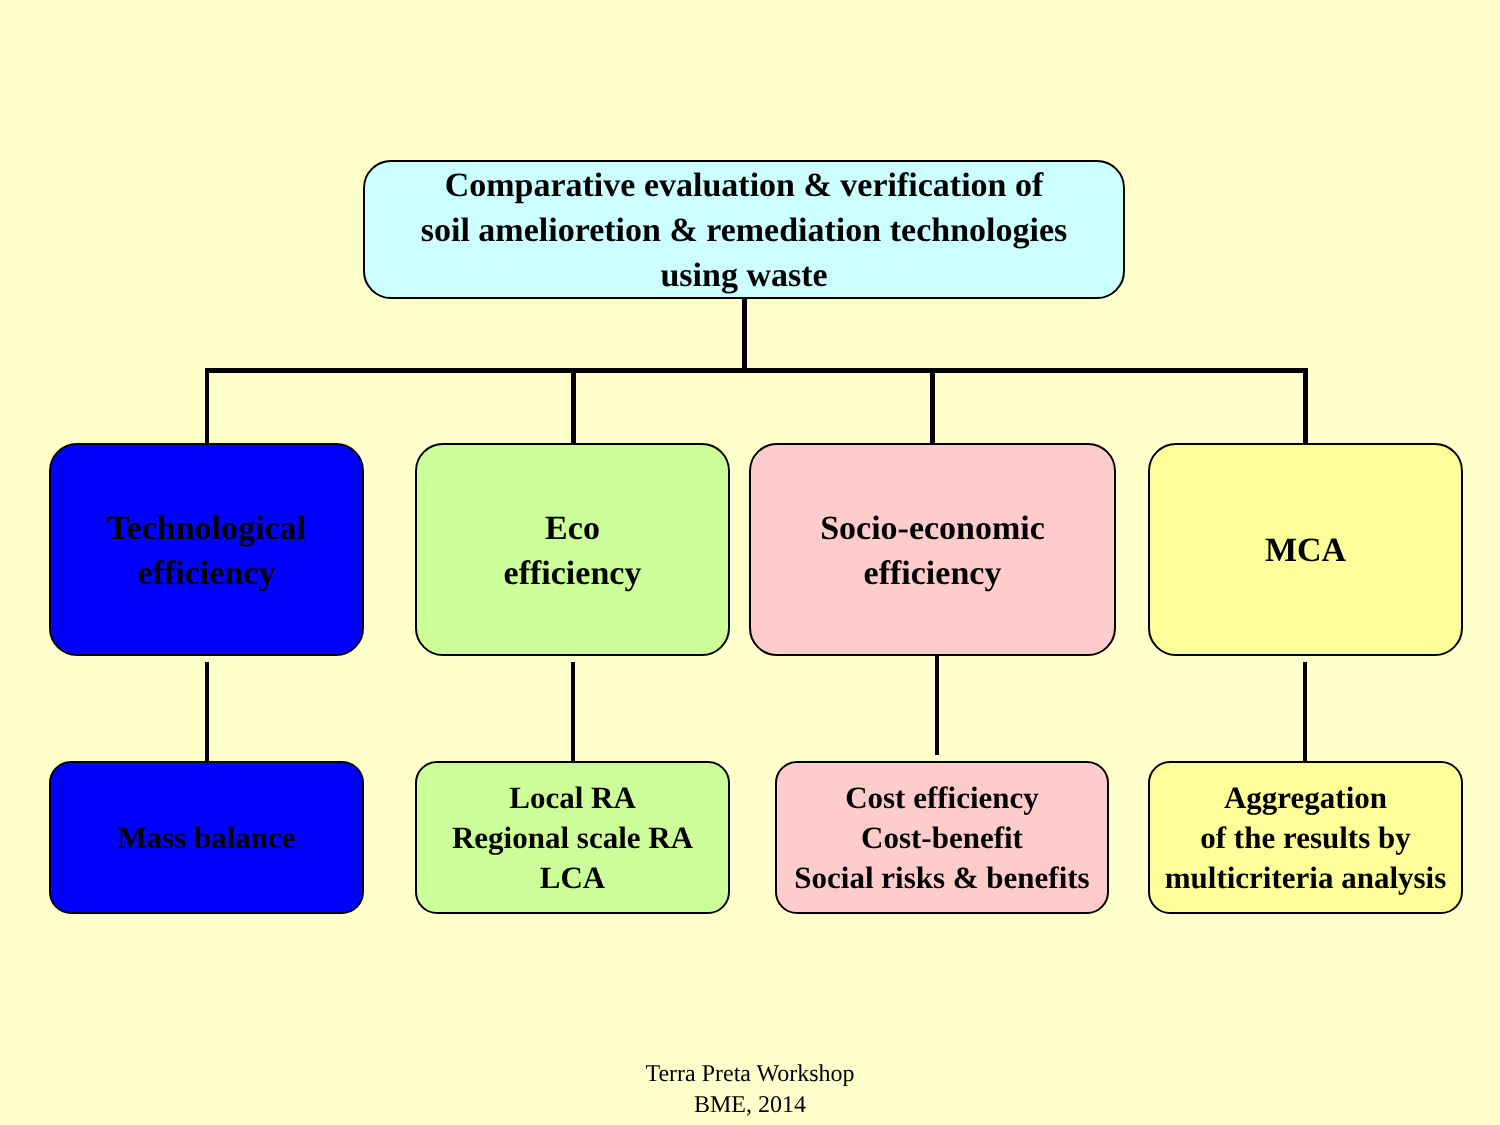Comparative evaluation & verification of
soil amelioretion & remediation technologies
using waste
Technological
efficiency
Eco
efficiency
Socio-economic
efficiency
MCA
Mass balance
Local RA
Regional scale RA
LCA
Cost efficiency
Cost-benefit
Social risks & benefits
Aggregation
of the results by
multicriteria analysis
Terra Preta Workshop
BME, 2014